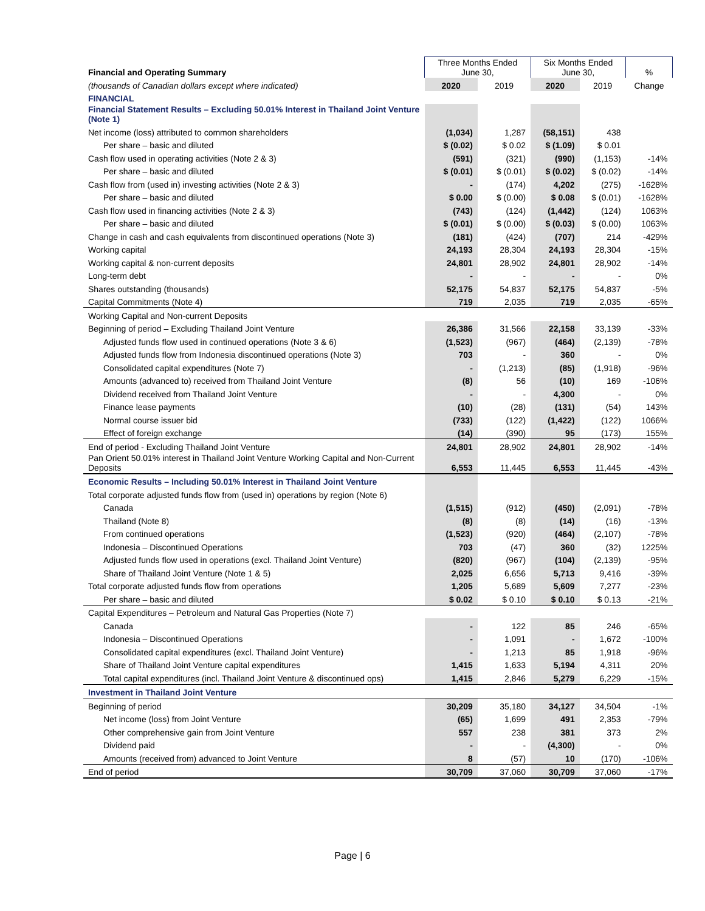| Financial and Operating Summary | Three Months Ended June 30, | | Six Months Ended June 30, | | % |
| --- | --- | --- | --- | --- | --- |
| (thousands of Canadian dollars except where indicated) | 2020 | 2019 | 2020 | 2019 | Change |
| FINANCIAL | | | | | |
| Financial Statement Results – Excluding 50.01% Interest in Thailand Joint Venture (Note 1) | | | | | |
| Net income (loss) attributed to common shareholders | (1,034) | 1,287 | (58,151) | 438 | |
| Per share – basic and diluted | $ (0.02) | $ 0.02 | $ (1.09) | $ 0.01 | |
| Cash flow used in operating activities (Note 2 & 3) | (591) | (321) | (990) | (1,153) | -14% |
| Per share – basic and diluted | $ (0.01) | $ (0.01) | $ (0.02) | $ (0.02) | -14% |
| Cash flow from (used in) investing activities (Note 2 & 3) | - | (174) | 4,202 | (275) | -1628% |
| Per share – basic and diluted | $ 0.00 | $ (0.00) | $ 0.08 | $ (0.01) | -1628% |
| Cash flow used in financing activities (Note 2 & 3) | (743) | (124) | (1,442) | (124) | 1063% |
| Per share – basic and diluted | $ (0.01) | $ (0.00) | $ (0.03) | $ (0.00) | 1063% |
| Change in cash and cash equivalents from discontinued operations (Note 3) | (181) | (424) | (707) | 214 | -429% |
| Working capital | 24,193 | 28,304 | 24,193 | 28,304 | -15% |
| Working capital & non-current deposits | 24,801 | 28,902 | 24,801 | 28,902 | -14% |
| Long-term debt | - | - | - | - | 0% |
| Shares outstanding (thousands) | 52,175 | 54,837 | 52,175 | 54,837 | -5% |
| Capital Commitments (Note 4) | 719 | 2,035 | 719 | 2,035 | -65% |
| Working Capital and Non-current Deposits | | | | | |
| Beginning of period – Excluding Thailand Joint Venture | 26,386 | 31,566 | 22,158 | 33,139 | -33% |
| Adjusted funds flow used in continued operations (Note 3 & 6) | (1,523) | (967) | (464) | (2,139) | -78% |
| Adjusted funds flow from Indonesia discontinued operations (Note 3) | 703 | - | 360 | - | 0% |
| Consolidated capital expenditures (Note 7) | - | (1,213) | (85) | (1,918) | -96% |
| Amounts (advanced to) received from Thailand Joint Venture | (8) | 56 | (10) | 169 | -106% |
| Dividend received from Thailand Joint Venture | - | - | 4,300 | - | 0% |
| Finance lease payments | (10) | (28) | (131) | (54) | 143% |
| Normal course issuer bid | (733) | (122) | (1,422) | (122) | 1066% |
| Effect of foreign exchange | (14) | (390) | 95 | (173) | 155% |
| End of period - Excluding Thailand Joint Venture | 24,801 | 28,902 | 24,801 | 28,902 | -14% |
| Pan Orient 50.01% interest in Thailand Joint Venture Working Capital and Non-Current Deposits | 6,553 | 11,445 | 6,553 | 11,445 | -43% |
| Economic Results – Including 50.01% Interest in Thailand Joint Venture | | | | | |
| Total corporate adjusted funds flow from (used in) operations by region (Note 6) | | | | | |
| Canada | (1,515) | (912) | (450) | (2,091) | -78% |
| Thailand (Note 8) | (8) | (8) | (14) | (16) | -13% |
| From continued operations | (1,523) | (920) | (464) | (2,107) | -78% |
| Indonesia – Discontinued Operations | 703 | (47) | 360 | (32) | 1225% |
| Adjusted funds flow used in operations (excl. Thailand Joint Venture) | (820) | (967) | (104) | (2,139) | -95% |
| Share of Thailand Joint Venture (Note 1 & 5) | 2,025 | 6,656 | 5,713 | 9,416 | -39% |
| Total corporate adjusted funds flow from operations | 1,205 | 5,689 | 5,609 | 7,277 | -23% |
| Per share – basic and diluted | $ 0.02 | $ 0.10 | $ 0.10 | $ 0.13 | -21% |
| Capital Expenditures – Petroleum and Natural Gas Properties (Note 7) | | | | | |
| Canada | - | 122 | 85 | 246 | -65% |
| Indonesia – Discontinued Operations | - | 1,091 | - | 1,672 | -100% |
| Consolidated capital expenditures (excl. Thailand Joint Venture) | - | 1,213 | 85 | 1,918 | -96% |
| Share of Thailand Joint Venture capital expenditures | 1,415 | 1,633 | 5,194 | 4,311 | 20% |
| Total capital expenditures (incl. Thailand Joint Venture & discontinued ops) | 1,415 | 2,846 | 5,279 | 6,229 | -15% |
| Investment in Thailand Joint Venture | | | | | |
| Beginning of period | 30,209 | 35,180 | 34,127 | 34,504 | -1% |
| Net income (loss) from Joint Venture | (65) | 1,699 | 491 | 2,353 | -79% |
| Other comprehensive gain from Joint Venture | 557 | 238 | 381 | 373 | 2% |
| Dividend paid | - | - | (4,300) | - | 0% |
| Amounts (received from) advanced to Joint Venture | 8 | (57) | 10 | (170) | -106% |
| End of period | 30,709 | 37,060 | 30,709 | 37,060 | -17% |
Page | 6